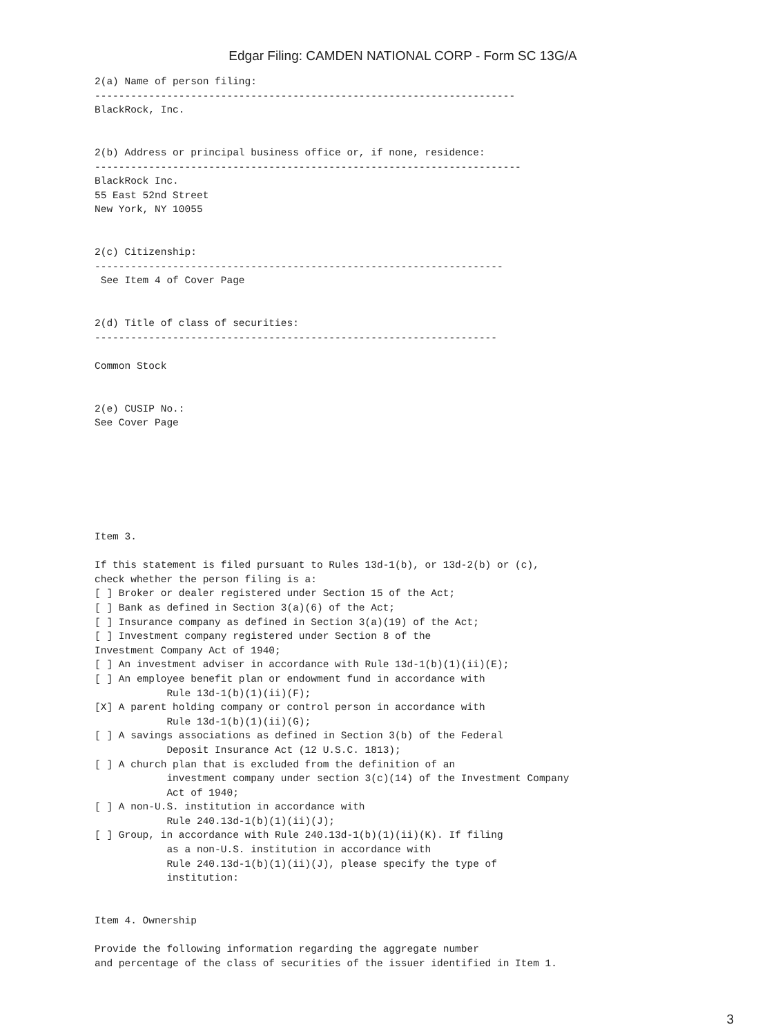Edgar Filing: CAMDEN NATIONAL CORP - Form SC 13G/A
2(a) Name of person filing:
----------------------------------------------------------------------
BlackRock, Inc.


2(b) Address or principal business office or, if none, residence:
-----------------------------------------------------------------------
BlackRock Inc.
55 East 52nd Street
New York, NY 10055


2(c) Citizenship:
--------------------------------------------------------------------
 See Item 4 of Cover Page


2(d) Title of class of securities:
-------------------------------------------------------------------

Common Stock


2(e) CUSIP No.:
See Cover Page







Item 3.

If this statement is filed pursuant to Rules 13d-1(b), or 13d-2(b) or (c),
check whether the person filing is a:
[ ] Broker or dealer registered under Section 15 of the Act;
[ ] Bank as defined in Section 3(a)(6) of the Act;
[ ] Insurance company as defined in Section 3(a)(19) of the Act;
[ ] Investment company registered under Section 8 of the
Investment Company Act of 1940;
[ ] An investment adviser in accordance with Rule 13d-1(b)(1)(ii)(E);
[ ] An employee benefit plan or endowment fund in accordance with
            Rule 13d-1(b)(1)(ii)(F);
[X] A parent holding company or control person in accordance with
            Rule 13d-1(b)(1)(ii)(G);
[ ] A savings associations as defined in Section 3(b) of the Federal
            Deposit Insurance Act (12 U.S.C. 1813);
[ ] A church plan that is excluded from the definition of an
            investment company under section 3(c)(14) of the Investment Company
            Act of 1940;
[ ] A non-U.S. institution in accordance with
            Rule 240.13d-1(b)(1)(ii)(J);
[ ] Group, in accordance with Rule 240.13d-1(b)(1)(ii)(K). If filing
            as a non-U.S. institution in accordance with
            Rule 240.13d-1(b)(1)(ii)(J), please specify the type of
            institution:


Item 4. Ownership

Provide the following information regarding the aggregate number
and percentage of the class of securities of the issuer identified in Item 1.
3